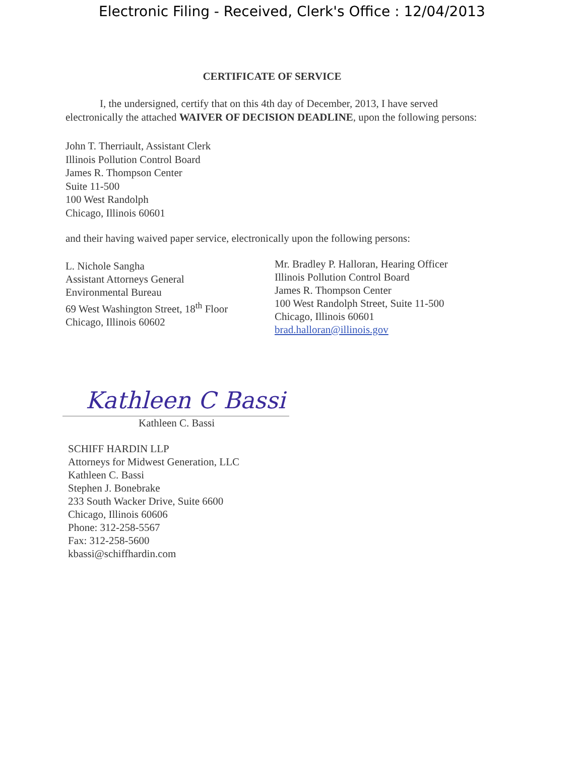Electronic Filing - Received, Clerk's Office : 12/04/2013
CERTIFICATE OF SERVICE
I, the undersigned, certify that on this 4th day of December, 2013, I have served electronically the attached WAIVER OF DECISION DEADLINE, upon the following persons:
John T. Therriault, Assistant Clerk
Illinois Pollution Control Board
James R. Thompson Center
Suite 11-500
100 West Randolph
Chicago, Illinois 60601
and their having waived paper service, electronically upon the following persons:
L. Nichole Sangha
Assistant Attorneys General
Environmental Bureau
69 West Washington Street, 18<sup>th</sup> Floor
Chicago, Illinois 60602
Mr. Bradley P. Halloran, Hearing Officer
Illinois Pollution Control Board
James R. Thompson Center
100 West Randolph Street, Suite 11-500
Chicago, Illinois 60601
brad.halloran@illinois.gov
Kathleen C Bassi
Kathleen C. Bassi
SCHIFF HARDIN LLP
Attorneys for Midwest Generation, LLC
Kathleen C. Bassi
Stephen J. Bonebrake
233 South Wacker Drive, Suite 6600
Chicago, Illinois 60606
Phone: 312-258-5567
Fax: 312-258-5600
kbassi@schiffhardin.com